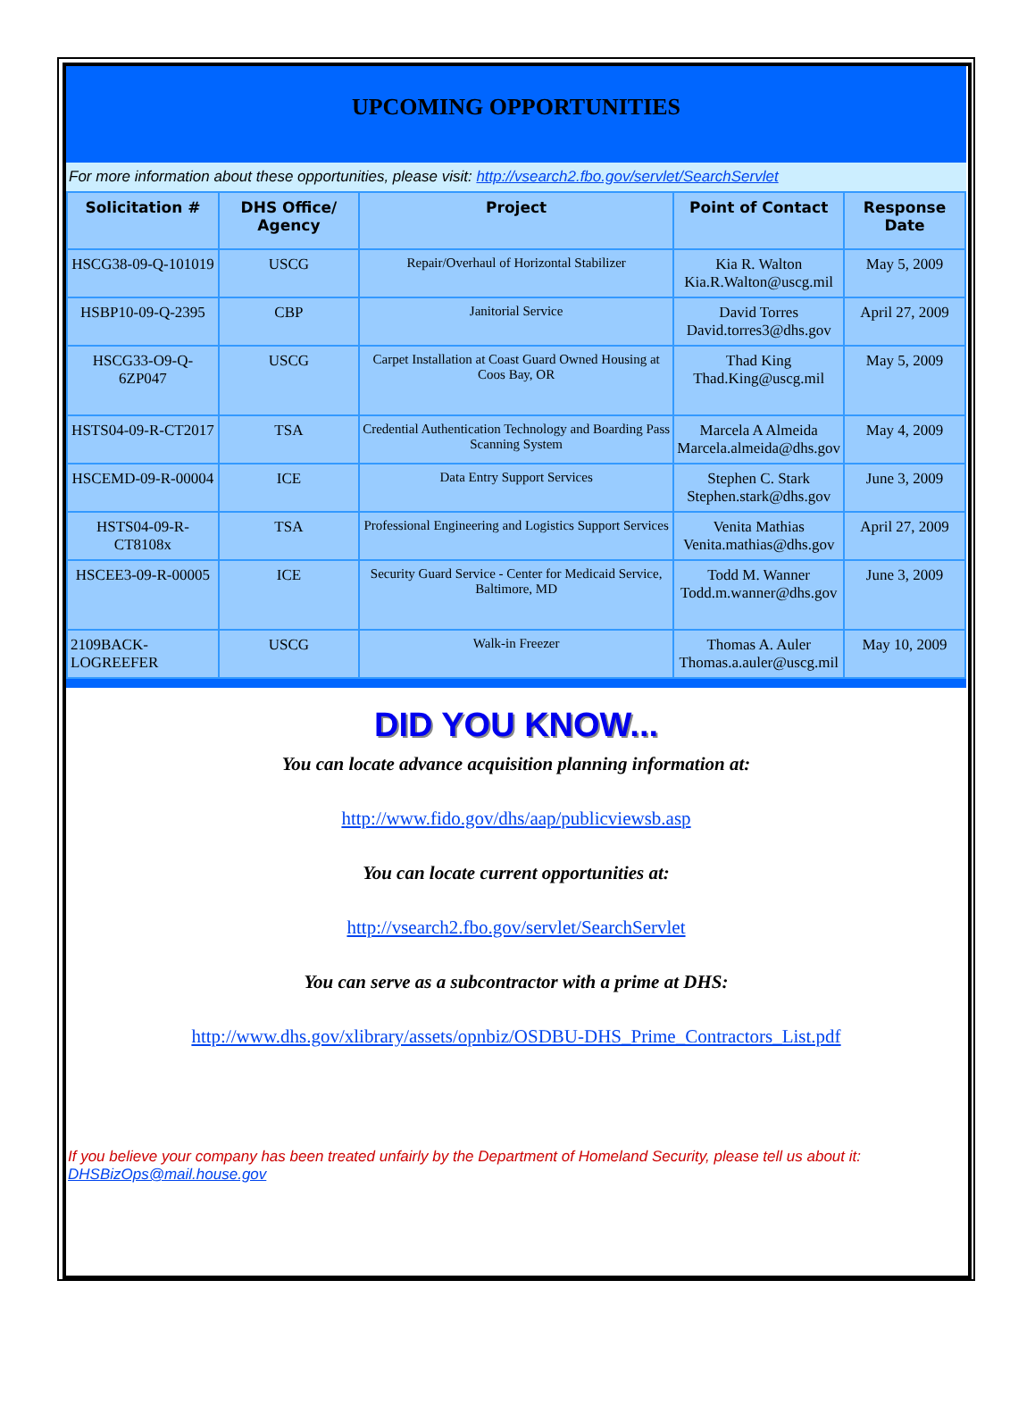UPCOMING OPPORTUNITIES
For more information about these opportunities, please visit: http://vsearch2.fbo.gov/servlet/SearchServlet
| Solicitation # | DHS Office/ Agency | Project | Point of Contact | Response Date |
| --- | --- | --- | --- | --- |
| HSCG38-09-Q-101019 | USCG | Repair/Overhaul of Horizontal Stabilizer | Kia R. Walton Kia.R.Walton@uscg.mil | May 5, 2009 |
| HSBP10-09-Q-2395 | CBP | Janitorial Service | David Torres David.torres3@dhs.gov | April 27, 2009 |
| HSCG33-O9-Q-6ZP047 | USCG | Carpet Installation at Coast Guard Owned Housing at Coos Bay, OR | Thad King Thad.King@uscg.mil | May 5, 2009 |
| HSTS04-09-R-CT2017 | TSA | Credential Authentication Technology and Boarding Pass Scanning System | Marcela A Almeida Marcela.almeida@dhs.gov | May 4, 2009 |
| HSCEMD-09-R-00004 | ICE | Data Entry Support Services | Stephen C. Stark Stephen.stark@dhs.gov | June 3, 2009 |
| HSTS04-09-R-CT8108x | TSA | Professional Engineering and Logistics Support Services | Venita Mathias Venita.mathias@dhs.gov | April 27, 2009 |
| HSCEE3-09-R-00005 | ICE | Security Guard Service - Center for Medicaid Service, Baltimore, MD | Todd M. Wanner Todd.m.wanner@dhs.gov | June 3, 2009 |
| 2109BACK-LOGREEFER | USCG | Walk-in Freezer | Thomas A. Auler Thomas.a.auler@uscg.mil | May 10, 2009 |
DID YOU KNOW...
You can locate advance acquisition planning information at:
http://www.fido.gov/dhs/aap/publicviewsb.asp
You can locate current opportunities at:
http://vsearch2.fbo.gov/servlet/SearchServlet
You can serve as a subcontractor with a prime at DHS:
http://www.dhs.gov/xlibrary/assets/opnbiz/OSDBU-DHS_Prime_Contractors_List.pdf
If you believe your company has been treated unfairly by the Department of Homeland Security, please tell us about it: DHSBizOps@mail.house.gov